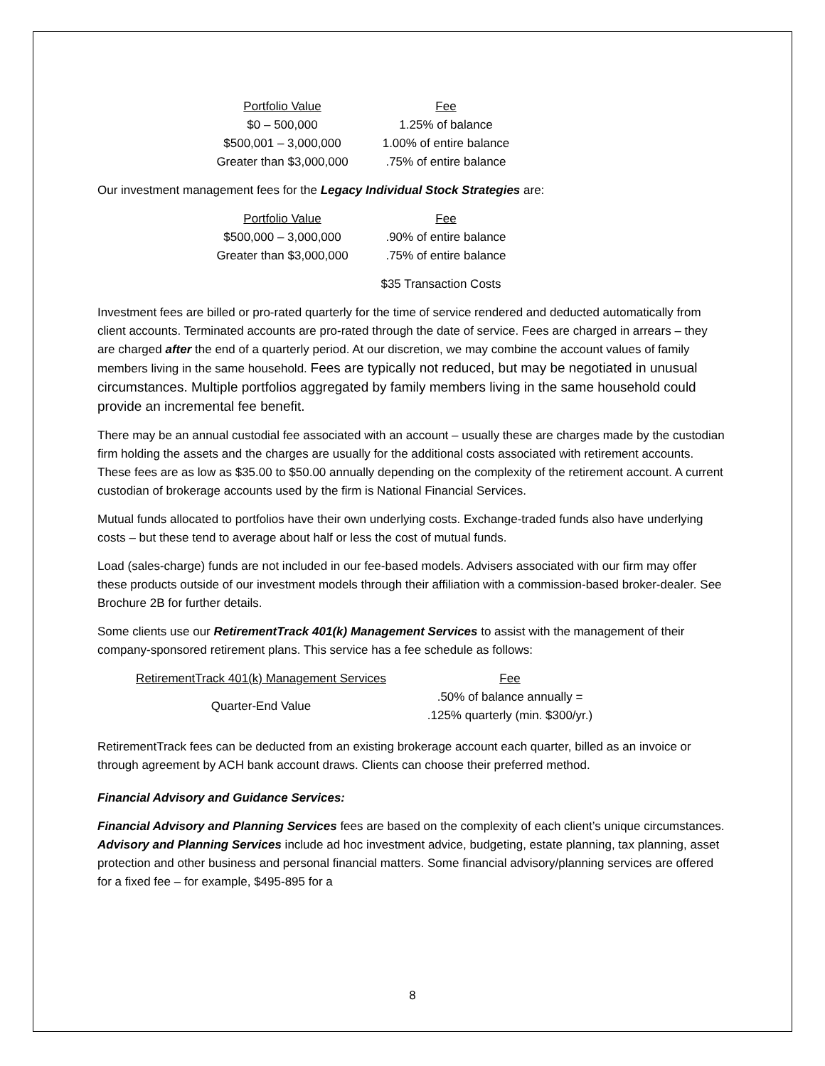| Portfolio Value | Fee |
| --- | --- |
| $0 – 500,000 | 1.25% of balance |
| $500,001 – 3,000,000 | 1.00% of entire balance |
| Greater than $3,000,000 | .75% of entire balance |
Our investment management fees for the Legacy Individual Stock Strategies are:
| Portfolio Value | Fee |
| --- | --- |
| $500,000 – 3,000,000 | .90% of entire balance |
| Greater than $3,000,000 | .75% of entire balance |
$35 Transaction Costs
Investment fees are billed or pro-rated quarterly for the time of service rendered and deducted automatically from client accounts. Terminated accounts are pro-rated through the date of service. Fees are charged in arrears – they are charged after the end of a quarterly period. At our discretion, we may combine the account values of family members living in the same household. Fees are typically not reduced, but may be negotiated in unusual circumstances. Multiple portfolios aggregated by family members living in the same household could provide an incremental fee benefit.
There may be an annual custodial fee associated with an account – usually these are charges made by the custodian firm holding the assets and the charges are usually for the additional costs associated with retirement accounts. These fees are as low as $35.00 to $50.00 annually depending on the complexity of the retirement account. A current custodian of brokerage accounts used by the firm is National Financial Services.
Mutual funds allocated to portfolios have their own underlying costs. Exchange-traded funds also have underlying costs – but these tend to average about half or less the cost of mutual funds.
Load (sales-charge) funds are not included in our fee-based models. Advisers associated with our firm may offer these products outside of our investment models through their affiliation with a commission-based broker-dealer. See Brochure 2B for further details.
Some clients use our RetirementTrack 401(k) Management Services to assist with the management of their company-sponsored retirement plans. This service has a fee schedule as follows:
| RetirementTrack 401(k) Management Services | Fee |
| --- | --- |
| Quarter-End Value | .50% of balance annually = .125% quarterly (min. $300/yr.) |
RetirementTrack fees can be deducted from an existing brokerage account each quarter, billed as an invoice or through agreement by ACH bank account draws. Clients can choose their preferred method.
Financial Advisory and Guidance Services:
Financial Advisory and Planning Services fees are based on the complexity of each client’s unique circumstances. Advisory and Planning Services include ad hoc investment advice, budgeting, estate planning, tax planning, asset protection and other business and personal financial matters. Some financial advisory/planning services are offered for a fixed fee – for example, $495-895 for a
8